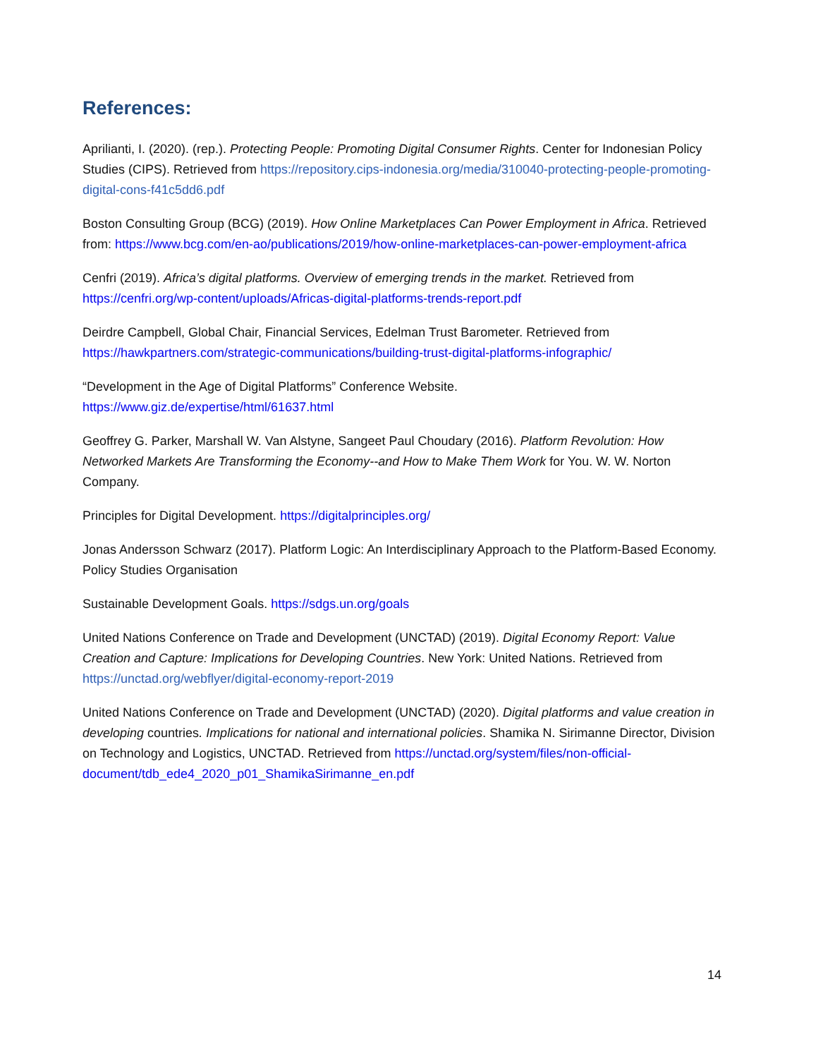References:
Aprilianti, I. (2020). (rep.). Protecting People: Promoting Digital Consumer Rights. Center for Indonesian Policy Studies (CIPS). Retrieved from https://repository.cips-indonesia.org/media/310040-protecting-people-promoting-digital-cons-f41c5dd6.pdf
Boston Consulting Group (BCG) (2019). How Online Marketplaces Can Power Employment in Africa. Retrieved from: https://www.bcg.com/en-ao/publications/2019/how-online-marketplaces-can-power-employment-africa
Cenfri (2019). Africa’s digital platforms. Overview of emerging trends in the market. Retrieved from https://cenfri.org/wp-content/uploads/Africas-digital-platforms-trends-report.pdf
Deirdre Campbell, Global Chair, Financial Services, Edelman Trust Barometer. Retrieved from https://hawkpartners.com/strategic-communications/building-trust-digital-platforms-infographic/
“Development in the Age of Digital Platforms” Conference Website.
https://www.giz.de/expertise/html/61637.html
Geoffrey G. Parker, Marshall W. Van Alstyne, Sangeet Paul Choudary (2016). Platform Revolution: How Networked Markets Are Transforming the Economy--and How to Make Them Work for You. W. W. Norton Company.
Principles for Digital Development. https://digitalprinciples.org/
Jonas Andersson Schwarz (2017). Platform Logic: An Interdisciplinary Approach to the Platform-Based Economy. Policy Studies Organisation
Sustainable Development Goals. https://sdgs.un.org/goals
United Nations Conference on Trade and Development (UNCTAD) (2019). Digital Economy Report: Value Creation and Capture: Implications for Developing Countries. New York: United Nations. Retrieved from https://unctad.org/webflyer/digital-economy-report-2019
United Nations Conference on Trade and Development (UNCTAD) (2020). Digital platforms and value creation in developing countries. Implications for national and international policies. Shamika N. Sirimanne Director, Division on Technology and Logistics, UNCTAD. Retrieved from https://unctad.org/system/files/non-official-document/tdb_ede4_2020_p01_ShamikaSirimanne_en.pdf
14